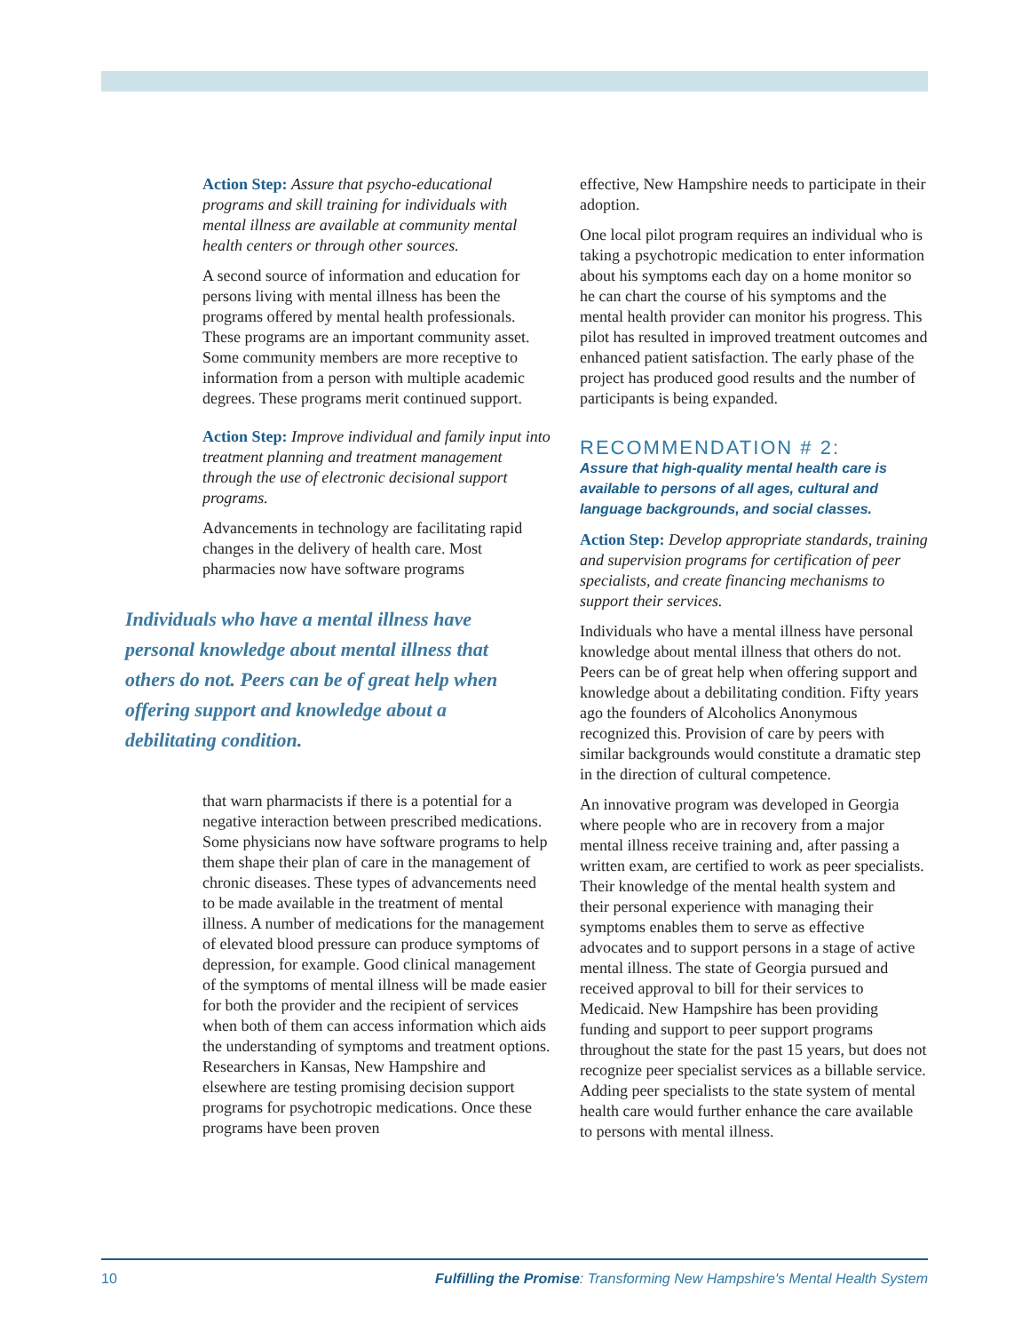Action Step: Assure that psycho-educational programs and skill training for individuals with mental illness are available at community mental health centers or through other sources.
A second source of information and education for persons living with mental illness has been the programs offered by mental health professionals. These programs are an important community asset. Some community members are more receptive to information from a person with multiple academic degrees. These programs merit continued support.
Action Step: Improve individual and family input into treatment planning and treatment management through the use of electronic decisional support programs.
Advancements in technology are facilitating rapid changes in the delivery of health care. Most pharmacies now have software programs
Individuals who have a mental illness have personal knowledge about mental illness that others do not. Peers can be of great help when offering support and knowledge about a debilitating condition.
that warn pharmacists if there is a potential for a negative interaction between prescribed medications. Some physicians now have software programs to help them shape their plan of care in the management of chronic diseases. These types of advancements need to be made available in the treatment of mental illness. A number of medications for the management of elevated blood pressure can produce symptoms of depression, for example. Good clinical management of the symptoms of mental illness will be made easier for both the provider and the recipient of services when both of them can access information which aids the understanding of symptoms and treatment options. Researchers in Kansas, New Hampshire and elsewhere are testing promising decision support programs for psychotropic medications. Once these programs have been proven
effective, New Hampshire needs to participate in their adoption.
One local pilot program requires an individual who is taking a psychotropic medication to enter information about his symptoms each day on a home monitor so he can chart the course of his symptoms and the mental health provider can monitor his progress. This pilot has resulted in improved treatment outcomes and enhanced patient satisfaction. The early phase of the project has produced good results and the number of participants is being expanded.
RECOMMENDATION # 2:
Assure that high-quality mental health care is available to persons of all ages, cultural and language backgrounds, and social classes.
Action Step: Develop appropriate standards, training and supervision programs for certification of peer specialists, and create financing mechanisms to support their services.
Individuals who have a mental illness have personal knowledge about mental illness that others do not. Peers can be of great help when offering support and knowledge about a debilitating condition. Fifty years ago the founders of Alcoholics Anonymous recognized this. Provision of care by peers with similar backgrounds would constitute a dramatic step in the direction of cultural competence.
An innovative program was developed in Georgia where people who are in recovery from a major mental illness receive training and, after passing a written exam, are certified to work as peer specialists. Their knowledge of the mental health system and their personal experience with managing their symptoms enables them to serve as effective advocates and to support persons in a stage of active mental illness. The state of Georgia pursued and received approval to bill for their services to Medicaid. New Hampshire has been providing funding and support to peer support programs throughout the state for the past 15 years, but does not recognize peer specialist services as a billable service. Adding peer specialists to the state system of mental health care would further enhance the care available to persons with mental illness.
10 Fulfilling the Promise: Transforming New Hampshire's Mental Health System